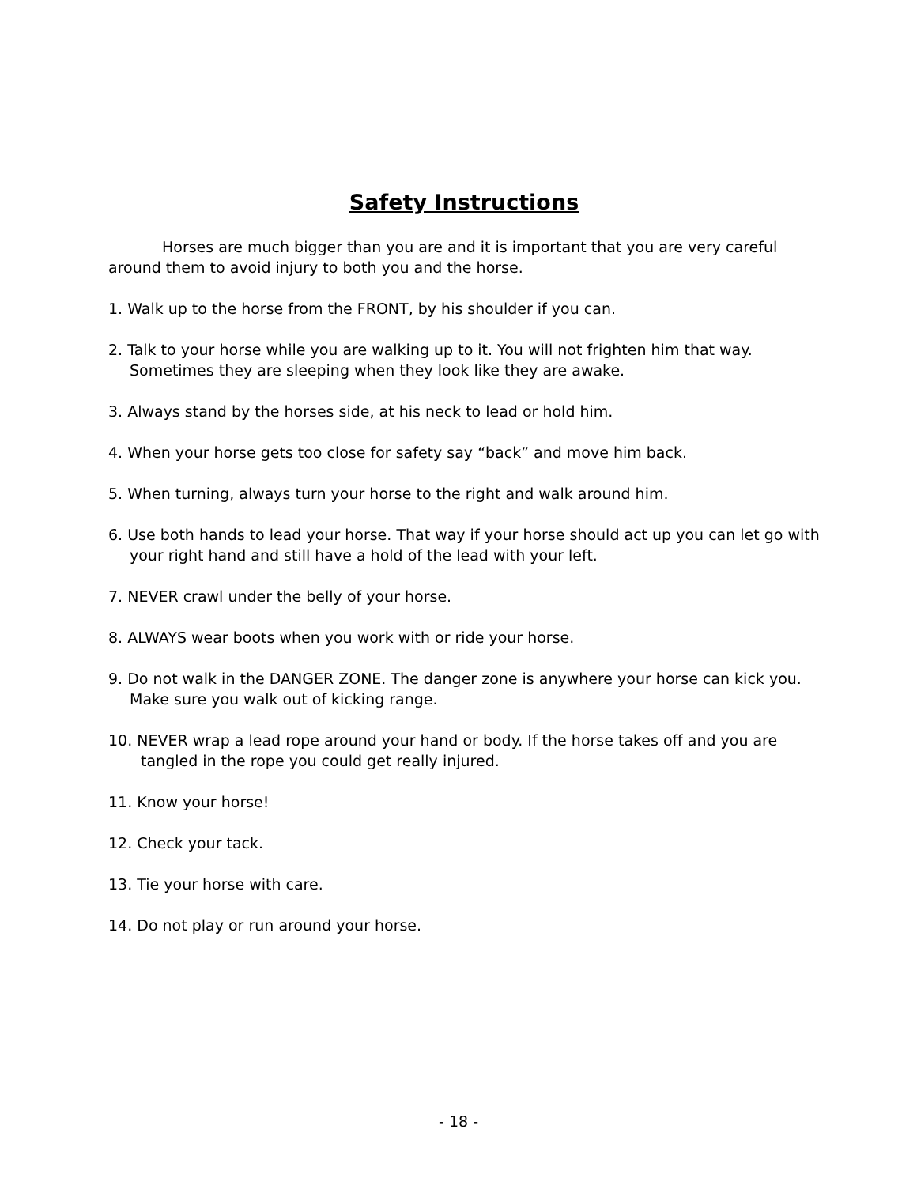Safety Instructions
Horses are much bigger than you are and it is important that you are very careful around them to avoid injury to both you and the horse.
1. Walk up to the horse from the FRONT, by his shoulder if you can.
2. Talk to your horse while you are walking up to it. You will not frighten him that way. Sometimes they are sleeping when they look like they are awake.
3. Always stand by the horses side, at his neck to lead or hold him.
4. When your horse gets too close for safety say “back” and move him back.
5. When turning, always turn your horse to the right and walk around him.
6. Use both hands to lead your horse. That way if your horse should act up you can let go with your right hand and still have a hold of the lead with your left.
7. NEVER crawl under the belly of your horse.
8. ALWAYS wear boots when you work with or ride your horse.
9. Do not walk in the DANGER ZONE. The danger zone is anywhere your horse can kick you. Make sure you walk out of kicking range.
10. NEVER wrap a lead rope around your hand or body. If the horse takes off and you are tangled in the rope you could get really injured.
11. Know your horse!
12. Check your tack.
13. Tie your horse with care.
14. Do not play or run around your horse.
- 18 -